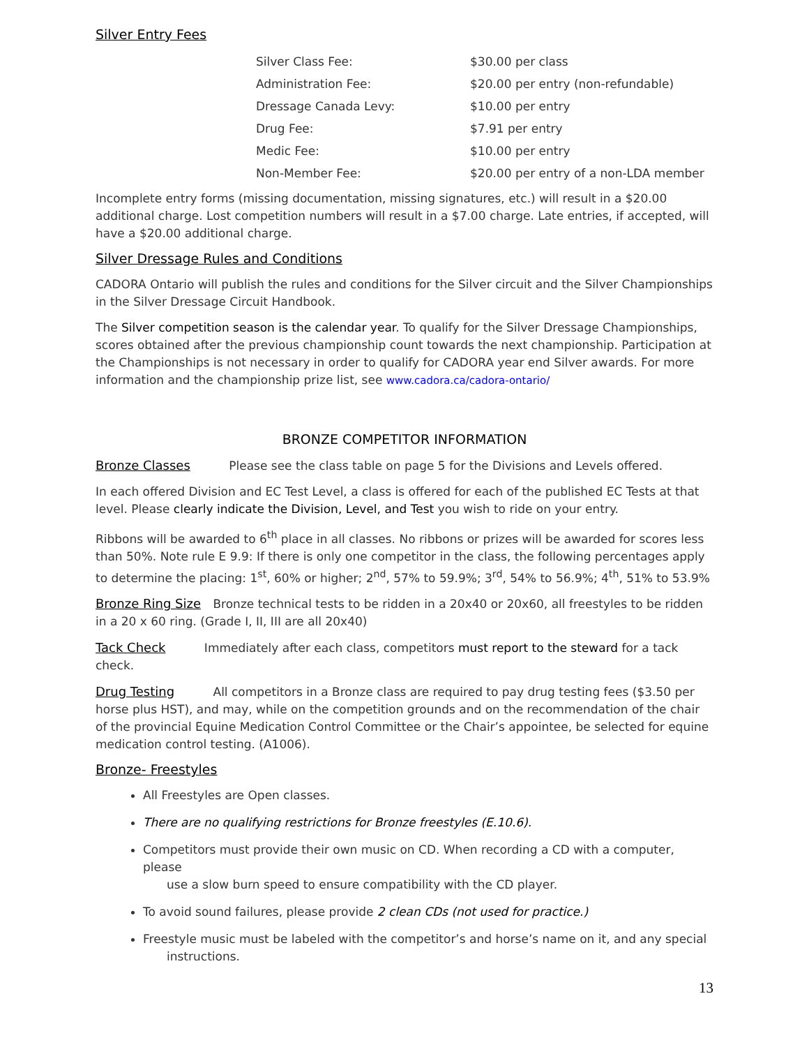Silver Entry Fees
| Silver Class Fee: | $30.00 per class |
| Administration Fee: | $20.00 per entry (non-refundable) |
| Dressage Canada Levy: | $10.00 per entry |
| Drug Fee: | $7.91 per entry |
| Medic Fee: | $10.00 per entry |
| Non-Member Fee: | $20.00 per entry of a non-LDA member |
Incomplete entry forms (missing documentation, missing signatures, etc.) will result in a $20.00 additional charge. Lost competition numbers will result in a $7.00 charge. Late entries, if accepted, will have a $20.00 additional charge.
Silver Dressage Rules and Conditions
CADORA Ontario will publish the rules and conditions for the Silver circuit and the Silver Championships in the Silver Dressage Circuit Handbook.
The Silver competition season is the calendar year. To qualify for the Silver Dressage Championships, scores obtained after the previous championship count towards the next championship. Participation at the Championships is not necessary in order to qualify for CADORA year end Silver awards. For more information and the championship prize list, see www.cadora.ca/cadora-ontario/
BRONZE COMPETITOR INFORMATION
Bronze Classes Please see the class table on page 5 for the Divisions and Levels offered.
In each offered Division and EC Test Level, a class is offered for each of the published EC Tests at that level. Please clearly indicate the Division, Level, and Test you wish to ride on your entry.
Ribbons will be awarded to 6<sup>th</sup> place in all classes. No ribbons or prizes will be awarded for scores less than 50%. Note rule E 9.9: If there is only one competitor in the class, the following percentages apply to determine the placing: 1<sup>st</sup>, 60% or higher; 2<sup>nd</sup>, 57% to 59.9%; 3<sup>rd</sup>, 54% to 56.9%; 4<sup>th</sup>, 51% to 53.9%
Bronze Ring Size Bronze technical tests to be ridden in a 20x40 or 20x60, all freestyles to be ridden in a 20 x 60 ring. (Grade I, II, III are all 20x40)
Tack Check Immediately after each class, competitors must report to the steward for a tack check.
Drug Testing All competitors in a Bronze class are required to pay drug testing fees ($3.50 per horse plus HST), and may, while on the competition grounds and on the recommendation of the chair of the provincial Equine Medication Control Committee or the Chair’s appointee, be selected for equine medication control testing. (A1006).
Bronze- Freestyles
All Freestyles are Open classes.
There are no qualifying restrictions for Bronze freestyles (E.10.6).
Competitors must provide their own music on CD. When recording a CD with a computer, please
use a slow burn speed to ensure compatibility with the CD player.
To avoid sound failures, please provide 2 clean CDs (not used for practice.)
Freestyle music must be labeled with the competitor’s and horse’s name on it, and any special
instructions.
13